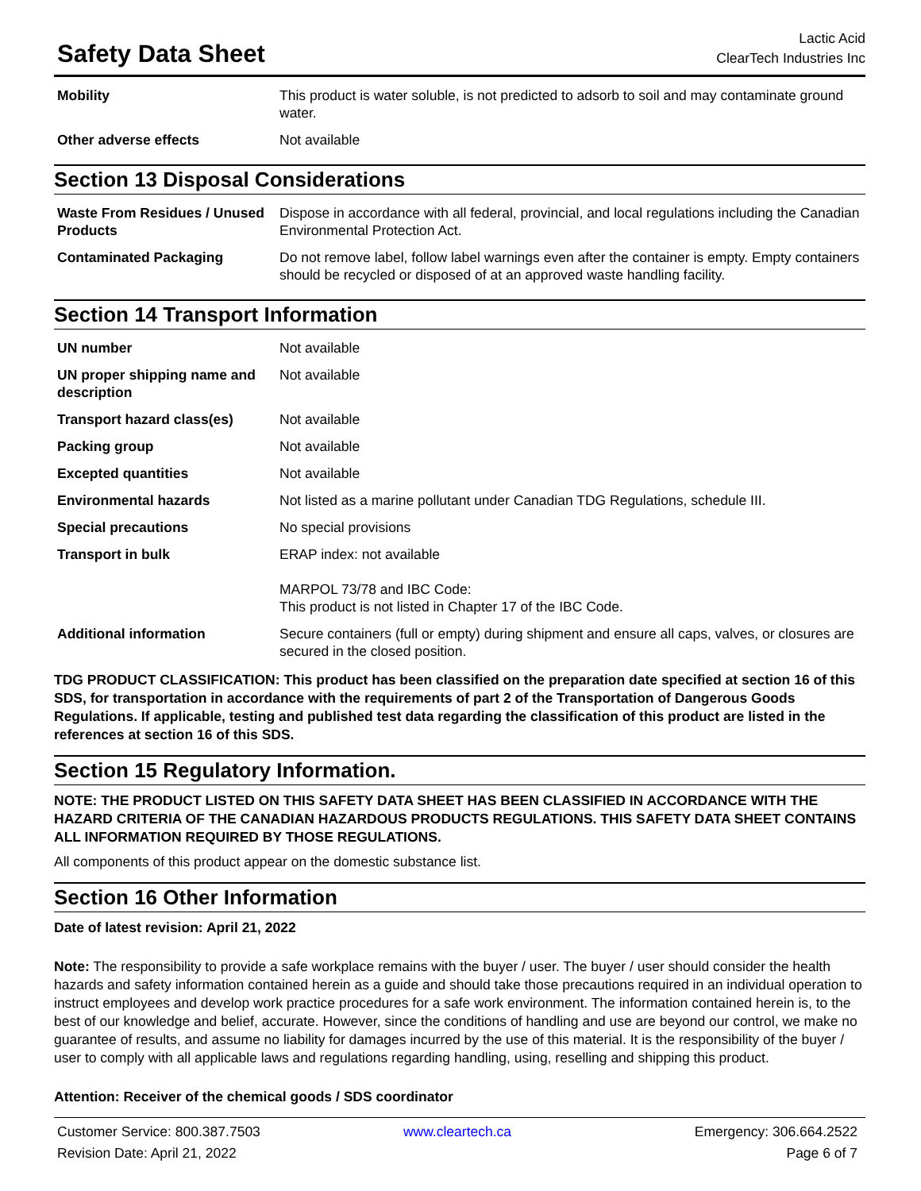Safety Data Sheet
Lactic Acid
ClearTech Industries Inc
| Mobility | This product is water soluble, is not predicted to adsorb to soil and may contaminate ground water. |
| Other adverse effects | Not available |
Section 13 Disposal Considerations
| Waste From Residues / Unused Products | Dispose in accordance with all federal, provincial, and local regulations including the Canadian Environmental Protection Act. |
| Contaminated Packaging | Do not remove label, follow label warnings even after the container is empty. Empty containers should be recycled or disposed of at an approved waste handling facility. |
Section 14 Transport Information
| UN number | Not available |
| UN proper shipping name and description | Not available |
| Transport hazard class(es) | Not available |
| Packing group | Not available |
| Excepted quantities | Not available |
| Environmental hazards | Not listed as a marine pollutant under Canadian TDG Regulations, schedule III. |
| Special precautions | No special provisions |
| Transport in bulk | ERAP index: not available MARPOL 73/78 and IBC Code: This product is not listed in Chapter 17 of the IBC Code. |
| Additional information | Secure containers (full or empty) during shipment and ensure all caps, valves, or closures are secured in the closed position. |
TDG PRODUCT CLASSIFICATION: This product has been classified on the preparation date specified at section 16 of this SDS, for transportation in accordance with the requirements of part 2 of the Transportation of Dangerous Goods Regulations. If applicable, testing and published test data regarding the classification of this product are listed in the references at section 16 of this SDS.
Section 15 Regulatory Information.
NOTE: THE PRODUCT LISTED ON THIS SAFETY DATA SHEET HAS BEEN CLASSIFIED IN ACCORDANCE WITH THE HAZARD CRITERIA OF THE CANADIAN HAZARDOUS PRODUCTS REGULATIONS. THIS SAFETY DATA SHEET CONTAINS ALL INFORMATION REQUIRED BY THOSE REGULATIONS.
All components of this product appear on the domestic substance list.
Section 16 Other Information
Date of latest revision: April 21, 2022
Note: The responsibility to provide a safe workplace remains with the buyer / user. The buyer / user should consider the health hazards and safety information contained herein as a guide and should take those precautions required in an individual operation to instruct employees and develop work practice procedures for a safe work environment. The information contained herein is, to the best of our knowledge and belief, accurate. However, since the conditions of handling and use are beyond our control, we make no guarantee of results, and assume no liability for damages incurred by the use of this material. It is the responsibility of the buyer / user to comply with all applicable laws and regulations regarding handling, using, reselling and shipping this product.
Attention: Receiver of the chemical goods / SDS coordinator
Customer Service: 800.387.7503
www.cleartech.ca
Emergency: 306.664.2522
Revision Date: April 21, 2022
Page 6 of 7